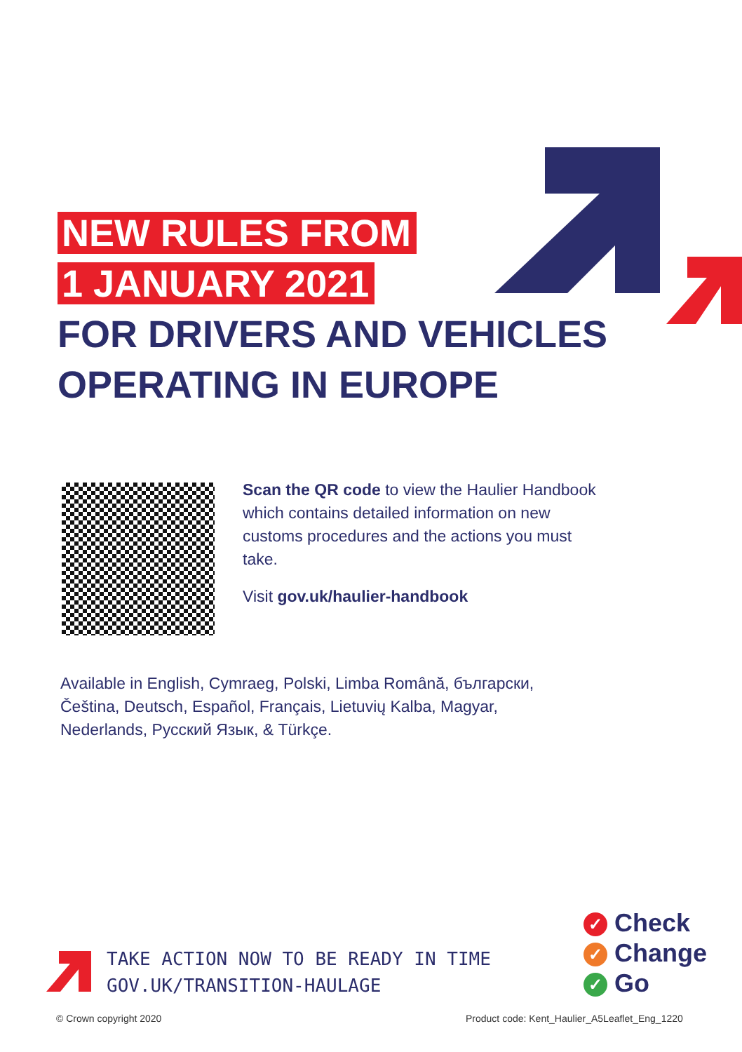NEW RULES FROM
1 JANUARY 2021
FOR DRIVERS AND VEHICLES
OPERATING IN EUROPE
Scan the QR code to view the Haulier Handbook which contains detailed information on new customs procedures and the actions you must take.
Visit gov.uk/haulier-handbook
Available in English, Cymraeg, Polski, Limba Română, български, Čeština, Deutsch, Español, Français, Lietuvių Kalba, Magyar, Nederlands, Русский Язык, & Türkçe.
TAKE ACTION NOW TO BE READY IN TIME
GOV.UK/TRANSITION-HAULAGE
✓ Check
✓ Change
✓ Go
© Crown copyright 2020
Product code: Kent_Haulier_A5Leaflet_Eng_1220